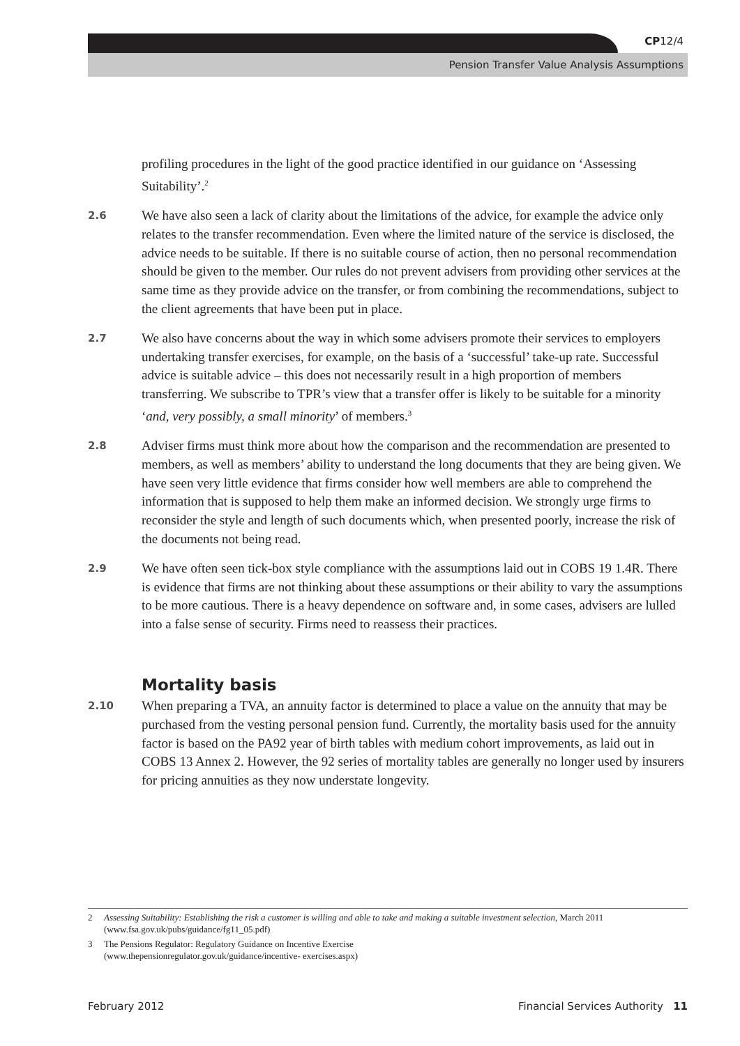CP12/4
Pension Transfer Value Analysis Assumptions
profiling procedures in the light of the good practice identified in our guidance on ‘Assessing Suitability’.<sup>2</sup>
2.6 We have also seen a lack of clarity about the limitations of the advice, for example the advice only relates to the transfer recommendation. Even where the limited nature of the service is disclosed, the advice needs to be suitable. If there is no suitable course of action, then no personal recommendation should be given to the member. Our rules do not prevent advisers from providing other services at the same time as they provide advice on the transfer, or from combining the recommendations, subject to the client agreements that have been put in place.
2.7 We also have concerns about the way in which some advisers promote their services to employers undertaking transfer exercises, for example, on the basis of a ‘successful’ take-up rate. Successful advice is suitable advice – this does not necessarily result in a high proportion of members transferring. We subscribe to TPR’s view that a transfer offer is likely to be suitable for a minority ‘and, very possibly, a small minority’ of members.<sup>3</sup>
2.8 Adviser firms must think more about how the comparison and the recommendation are presented to members, as well as members’ ability to understand the long documents that they are being given. We have seen very little evidence that firms consider how well members are able to comprehend the information that is supposed to help them make an informed decision. We strongly urge firms to reconsider the style and length of such documents which, when presented poorly, increase the risk of the documents not being read.
2.9 We have often seen tick-box style compliance with the assumptions laid out in COBS 19 1.4R. There is evidence that firms are not thinking about these assumptions or their ability to vary the assumptions to be more cautious. There is a heavy dependence on software and, in some cases, advisers are lulled into a false sense of security. Firms need to reassess their practices.
Mortality basis
2.10 When preparing a TVA, an annuity factor is determined to place a value on the annuity that may be purchased from the vesting personal pension fund. Currently, the mortality basis used for the annuity factor is based on the PA92 year of birth tables with medium cohort improvements, as laid out in COBS 13 Annex 2. However, the 92 series of mortality tables are generally no longer used by insurers for pricing annuities as they now understate longevity.
2 Assessing Suitability: Establishing the risk a customer is willing and able to take and making a suitable investment selection, March 2011 (www.fsa.gov.uk/pubs/guidance/fg11_05.pdf)
3 The Pensions Regulator: Regulatory Guidance on Incentive Exercise
(www.thepensionregulator.gov.uk/guidance/incentive- exercises.aspx)
February 2012 Financial Services Authority 11